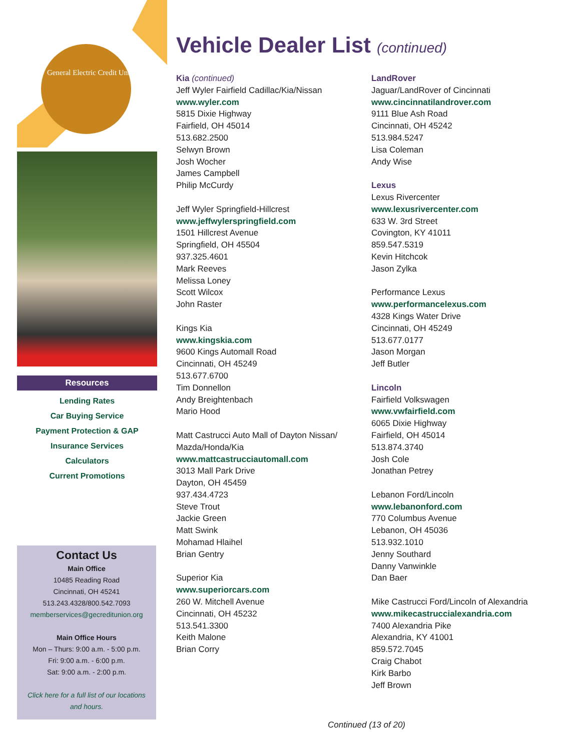General Electric Credit Union
Resources
Lending Rates
Car Buying Service
Payment Protection & GAP
Insurance Services
Calculators
Current Promotions
Contact Us
Main Office
10485 Reading Road
Cincinnati, OH 45241
513.243.4328/800.542.7093
memberservices@gecreditunion.org
Main Office Hours
Mon – Thurs: 9:00 a.m. - 5:00 p.m.
Fri: 9:00 a.m. - 6:00 p.m.
Sat: 9:00 a.m. - 2:00 p.m.
Click here for a full list of our locations and hours.
Vehicle Dealer List (continued)
Kia (continued)
Jeff Wyler Fairfield Cadillac/Kia/Nissan
www.wyler.com
5815 Dixie Highway
Fairfield, OH 45014
513.682.2500
Selwyn Brown
Josh Wocher
James Campbell
Philip McCurdy
Jeff Wyler Springfield-Hillcrest
www.jeffwylerspringfield.com
1501 Hillcrest Avenue
Springfield, OH 45504
937.325.4601
Mark Reeves
Melissa Loney
Scott Wilcox
John Raster
Kings Kia
www.kingskia.com
9600 Kings Automall Road
Cincinnati, OH 45249
513.677.6700
Tim Donnellon
Andy Breightenbach
Mario Hood
Matt Castrucci Auto Mall of Dayton Nissan/ Mazda/Honda/Kia
www.mattcastrucciautomall.com
3013 Mall Park Drive
Dayton, OH 45459
937.434.4723
Steve Trout
Jackie Green
Matt Swink
Mohamad Hlaihel
Brian Gentry
Superior Kia
www.superiorcars.com
260 W. Mitchell Avenue
Cincinnati, OH 45232
513.541.3300
Keith Malone
Brian Corry
LandRover
Jaguar/LandRover of Cincinnati
www.cincinnatilandrover.com
9111 Blue Ash Road
Cincinnati, OH 45242
513.984.5247
Lisa Coleman
Andy Wise
Lexus
Lexus Rivercenter
www.lexusrivercenter.com
633 W. 3rd Street
Covington, KY 41011
859.547.5319
Kevin Hitchcok
Jason Zylka
Performance Lexus
www.performancelexus.com
4328 Kings Water Drive
Cincinnati, OH 45249
513.677.0177
Jason Morgan
Jeff Butler
Lincoln
Fairfield Volkswagen
www.vwfairfield.com
6065 Dixie Highway
Fairfield, OH 45014
513.874.3740
Josh Cole
Jonathan Petrey
Lebanon Ford/Lincoln
www.lebanonford.com
770 Columbus Avenue
Lebanon, OH 45036
513.932.1010
Jenny Southard
Danny Vanwinkle
Dan Baer
Mike Castrucci Ford/Lincoln of Alexandria
www.mikecastruccialexandria.com
7400 Alexandria Pike
Alexandria, KY 41001
859.572.7045
Craig Chabot
Kirk Barbo
Jeff Brown
Continued (13 of 20)